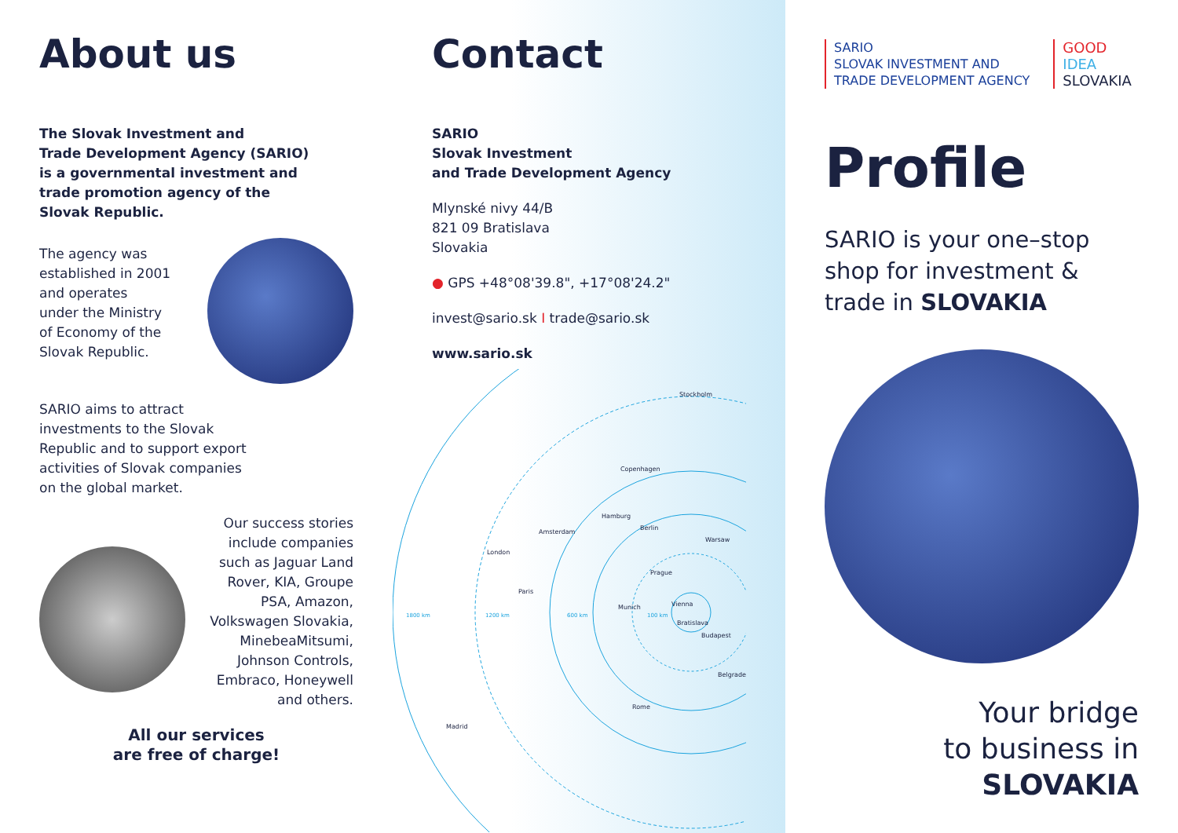About us
The Slovak Investment and
Trade Development Agency (SARIO)
is a governmental investment and
trade promotion agency of the
Slovak Republic.
The agency was
established in 2001
and operates
under the Ministry
of Economy of the
Slovak Republic.
SARIO aims to attract
investments to the Slovak
Republic and to support export
activities of Slovak companies
on the global market.
Our success stories
include companies
such as Jaguar Land
Rover, KIA, Groupe
PSA, Amazon,
Volkswagen Slovakia,
MinebeaMitsumi,
Johnson Controls,
Embraco, Honeywell
and others.
All our services
are free of charge!
Contact
SARIO
Slovak Investment
and Trade Development Agency
Mlynské nivy 44/B
821 09 Bratislava
Slovakia
● GPS +48°08'39.8", +17°08'24.2"
invest@sario.sk I trade@sario.sk
www.sario.sk
Stockholm
Copenhagen
Hamburg
Berlin
Warsaw
Amsterdam
London
Prague
Paris
Munich
Vienna
Bratislava
Budapest
Belgrade
Rome
Madrid
1800 km
1200 km
600 km
100 km
SARIO
SLOVAK INVESTMENT AND
TRADE DEVELOPMENT AGENCY
GOOD
IDEA
SLOVAKIA
Profile
SARIO is your one–stop shop for investment & trade in SLOVAKIA
Your bridge
to business in
SLOVAKIA